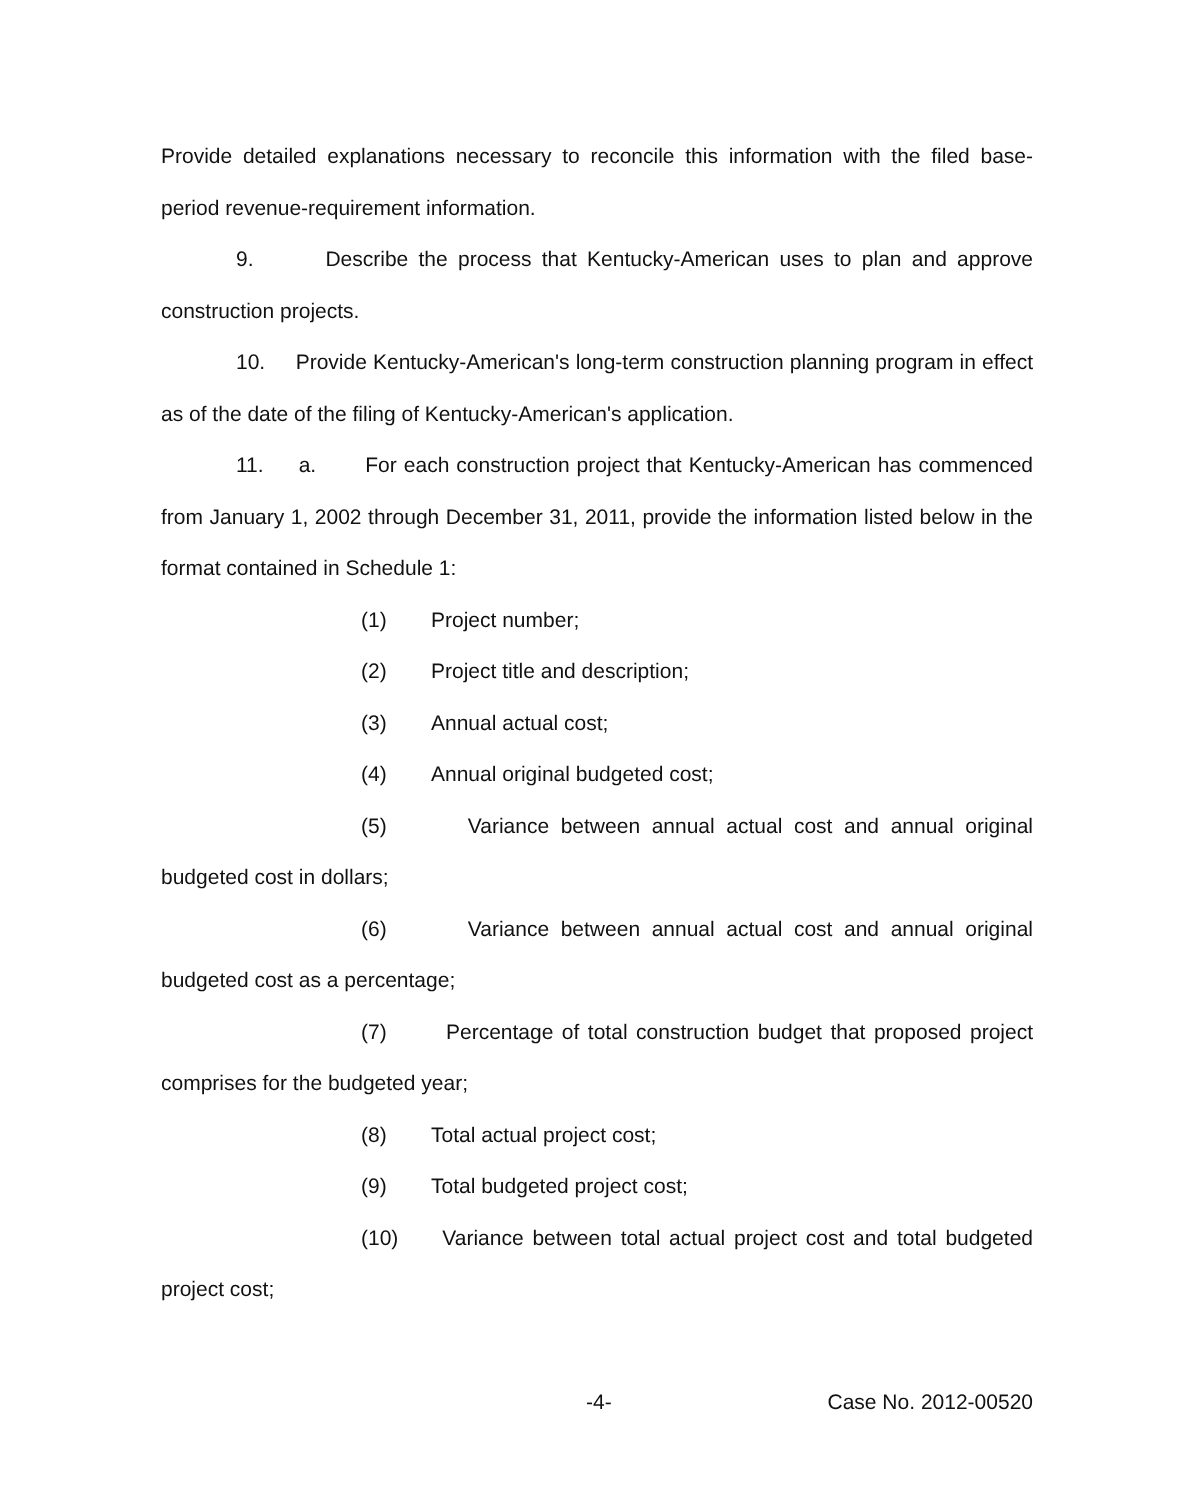Provide detailed explanations necessary to reconcile this information with the filed base-period revenue-requirement information.
9. Describe the process that Kentucky-American uses to plan and approve construction projects.
10. Provide Kentucky-American's long-term construction planning program in effect as of the date of the filing of Kentucky-American's application.
11. a. For each construction project that Kentucky-American has commenced from January 1, 2002 through December 31, 2011, provide the information listed below in the format contained in Schedule 1:
(1) Project number;
(2) Project title and description;
(3) Annual actual cost;
(4) Annual original budgeted cost;
(5) Variance between annual actual cost and annual original budgeted cost in dollars;
(6) Variance between annual actual cost and annual original budgeted cost as a percentage;
(7) Percentage of total construction budget that proposed project comprises for the budgeted year;
(8) Total actual project cost;
(9) Total budgeted project cost;
(10) Variance between total actual project cost and total budgeted project cost;
-4- Case No. 2012-00520